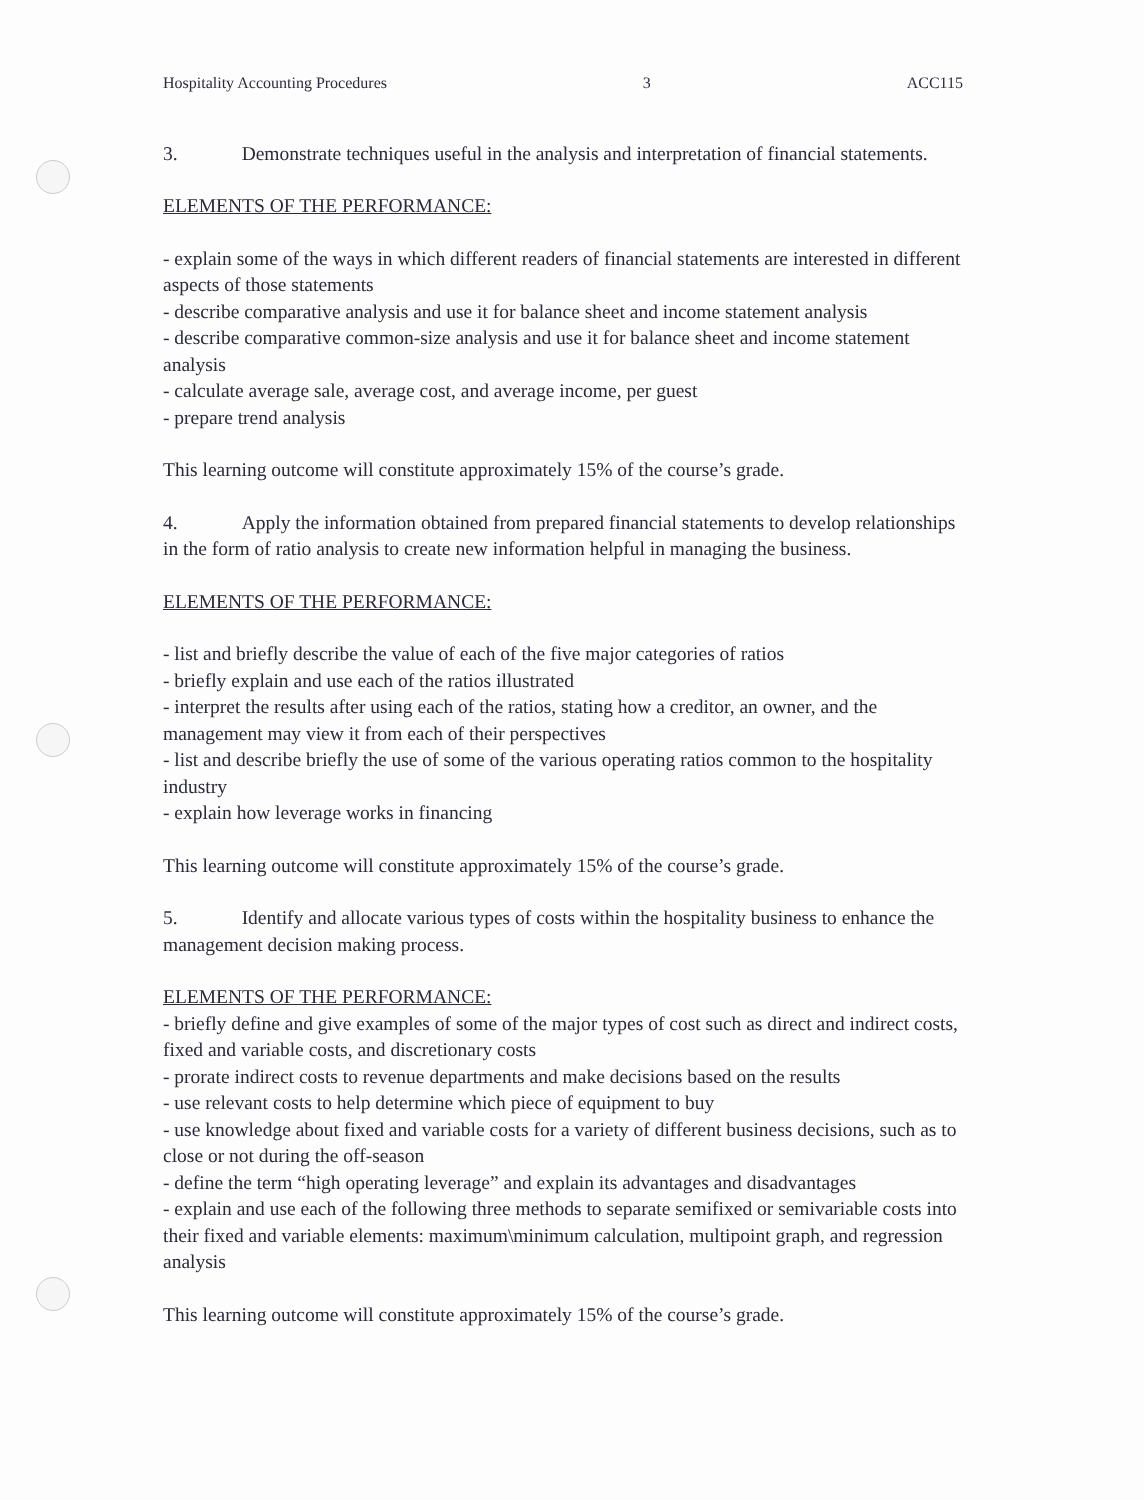Hospitality Accounting Procedures 3 ACC115
3. Demonstrate techniques useful in the analysis and interpretation of financial statements.
ELEMENTS OF THE PERFORMANCE:
- explain some of the ways in which different readers of financial statements are interested in different aspects of those statements
- describe comparative analysis and use it for balance sheet and income statement analysis
- describe comparative common-size analysis and use it for balance sheet and income statement analysis
- calculate average sale, average cost, and average income, per guest
- prepare trend analysis
This learning outcome will constitute approximately 15% of the course’s grade.
4. Apply the information obtained from prepared financial statements to develop relationships in the form of ratio analysis to create new information helpful in managing the business.
ELEMENTS OF THE PERFORMANCE:
- list and briefly describe the value of each of the five major categories of ratios
- briefly explain and use each of the ratios illustrated
- interpret the results after using each of the ratios, stating how a creditor, an owner, and the management may view it from each of their perspectives
- list and describe briefly the use of some of the various operating ratios common to the hospitality industry
- explain how leverage works in financing
This learning outcome will constitute approximately 15% of the course’s grade.
5. Identify and allocate various types of costs within the hospitality business to enhance the management decision making process.
ELEMENTS OF THE PERFORMANCE:
- briefly define and give examples of some of the major types of cost such as direct and indirect costs, fixed and variable costs, and discretionary costs
- prorate indirect costs to revenue departments and make decisions based on the results
- use relevant costs to help determine which piece of equipment to buy
- use knowledge about fixed and variable costs for a variety of different business decisions, such as to close or not during the off-season
- define the term “high operating leverage” and explain its advantages and disadvantages
- explain and use each of the following three methods to separate semifixed or semivariable costs into their fixed and variable elements: maximum\minimum calculation, multipoint graph, and regression analysis
This learning outcome will constitute approximately 15% of the course’s grade.